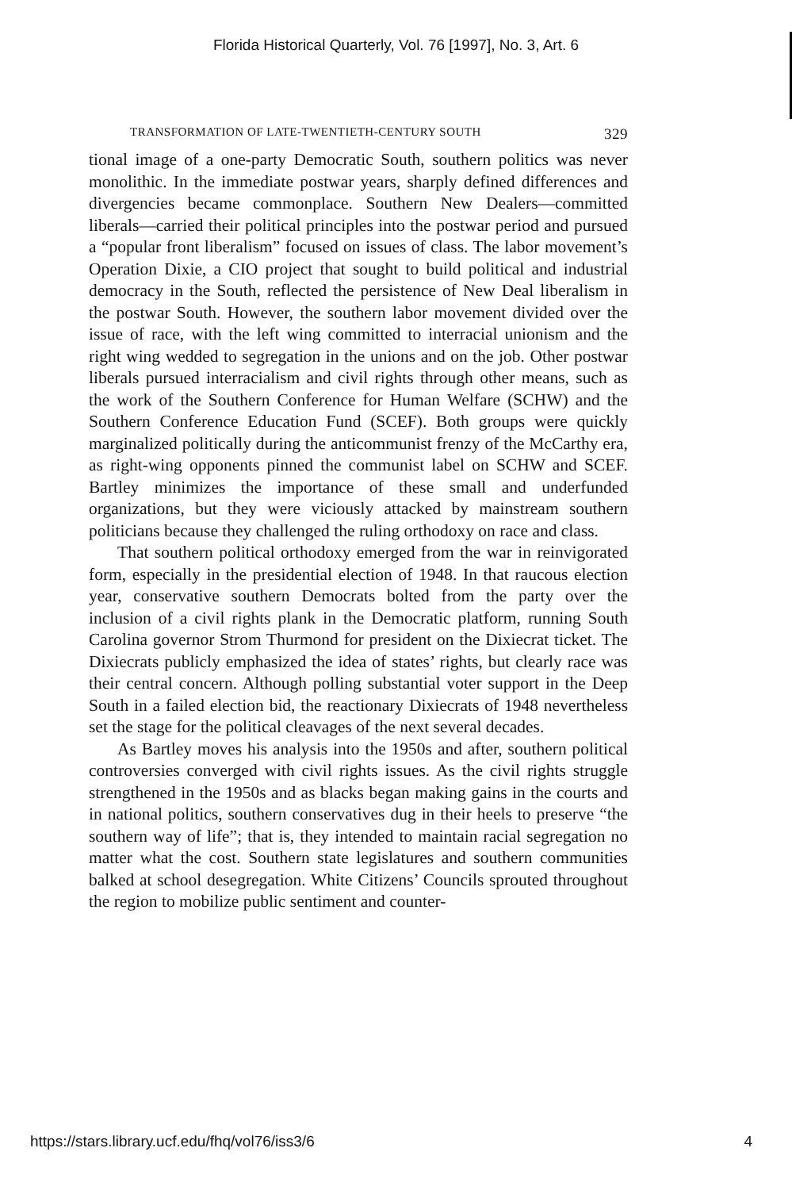Florida Historical Quarterly, Vol. 76 [1997], No. 3, Art. 6
TRANSFORMATION OF LATE-TWENTIETH-CENTURY SOUTH 329
tional image of a one-party Democratic South, southern politics was never monolithic. In the immediate postwar years, sharply defined differences and divergencies became commonplace. Southern New Dealers—committed liberals—carried their political principles into the postwar period and pursued a “popular front liberalism” focused on issues of class. The labor movement’s Operation Dixie, a CIO project that sought to build political and industrial democracy in the South, reflected the persistence of New Deal liberalism in the postwar South. However, the southern labor movement divided over the issue of race, with the left wing committed to interracial unionism and the right wing wedded to segregation in the unions and on the job. Other postwar liberals pursued interracialism and civil rights through other means, such as the work of the Southern Conference for Human Welfare (SCHW) and the Southern Conference Education Fund (SCEF). Both groups were quickly marginalized politically during the anticommunist frenzy of the McCarthy era, as right-wing opponents pinned the communist label on SCHW and SCEF. Bartley minimizes the importance of these small and underfunded organizations, but they were viciously attacked by mainstream southern politicians because they challenged the ruling orthodoxy on race and class.
That southern political orthodoxy emerged from the war in reinvigorated form, especially in the presidential election of 1948. In that raucous election year, conservative southern Democrats bolted from the party over the inclusion of a civil rights plank in the Democratic platform, running South Carolina governor Strom Thurmond for president on the Dixiecrat ticket. The Dixiecrats publicly emphasized the idea of states’ rights, but clearly race was their central concern. Although polling substantial voter support in the Deep South in a failed election bid, the reactionary Dixiecrats of 1948 nevertheless set the stage for the political cleavages of the next several decades.
As Bartley moves his analysis into the 1950s and after, southern political controversies converged with civil rights issues. As the civil rights struggle strengthened in the 1950s and as blacks began making gains in the courts and in national politics, southern conservatives dug in their heels to preserve “the southern way of life”; that is, they intended to maintain racial segregation no matter what the cost. Southern state legislatures and southern communities balked at school desegregation. White Citizens’ Councils sprouted throughout the region to mobilize public sentiment and counter-
https://stars.library.ucf.edu/fhq/vol76/iss3/6 4